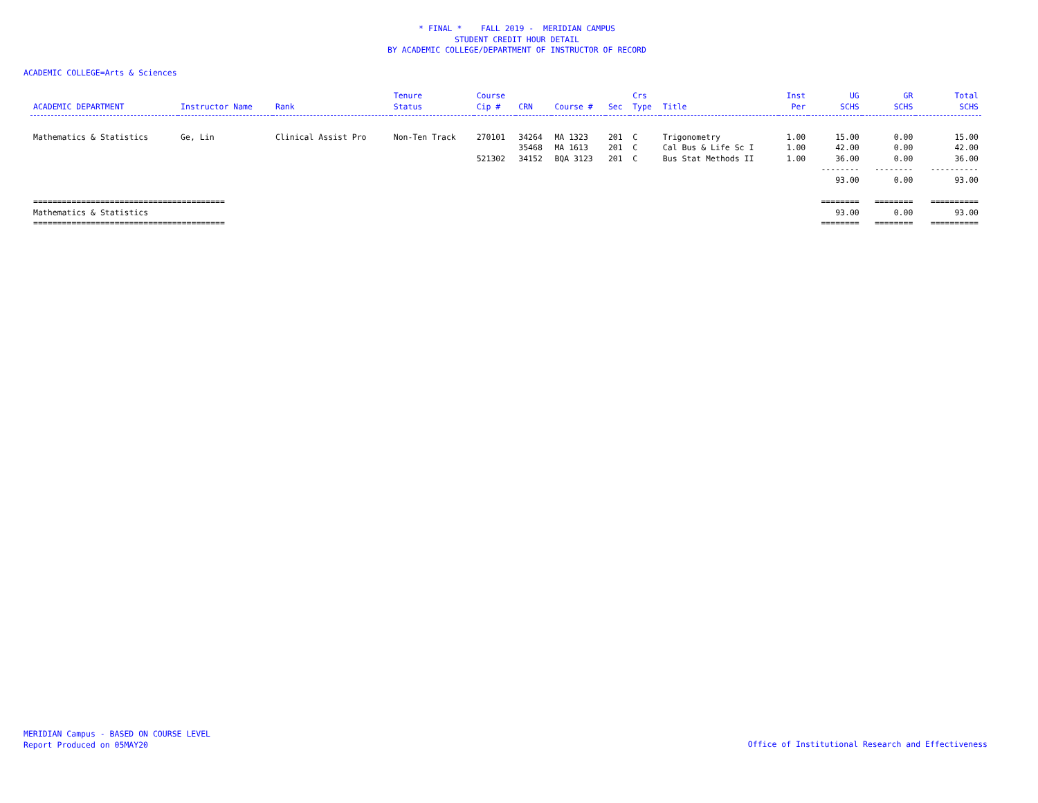* FINAL * FALL 2019 - MERIDIAN CAMPUS
STUDENT CREDIT HOUR DETAIL
BY ACADEMIC COLLEGE/DEPARTMENT OF INSTRUCTOR OF RECORD
ACADEMIC COLLEGE=Arts & Sciences
| ACADEMIC DEPARTMENT | Instructor Name | Rank | Tenure Status | Course Cip # | CRN | Course # | Sec | Crs Type | Title | Inst Per | UG SCHS | GR SCHS | Total SCHS |
| --- | --- | --- | --- | --- | --- | --- | --- | --- | --- | --- | --- | --- | --- |
| Mathematics & Statistics | Ge, Lin | Clinical Assist Pro | Non-Ten Track | 270101 | 34264 | MA 1323 | 201 | C | Trigonometry | 1.00 | 15.00 | 0.00 | 15.00 |
| | | | | | 35468 | MA 1613 | 201 | C | Cal Bus & Life Sc I | 1.00 | 42.00 | 0.00 | 42.00 |
| | | | | 521302 | 34152 | BQA 3123 | 201 | C | Bus Stat Methods II | 1.00 | 36.00 | 0.00 | 36.00 |
| | | | | | | | | | | | -------- | -------- | ---------- |
| | | | | | | | | | | | 93.00 | 0.00 | 93.00 |
| ======================================== | | | | | | | | | | | ======== | ======== | ========== |
| Mathematics & Statistics | | | | | | | | | | | 93.00 | 0.00 | 93.00 |
| ======================================== | | | | | | | | | | | ======== | ======== | ========== |
MERIDIAN Campus - BASED ON COURSE LEVEL
Report Produced on 05MAY20
Office of Institutional Research and Effectiveness